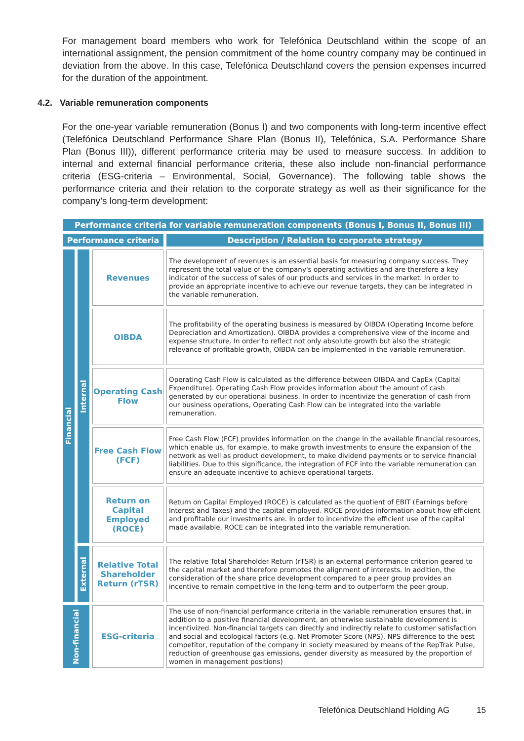For management board members who work for Telefónica Deutschland within the scope of an international assignment, the pension commitment of the home country company may be continued in deviation from the above. In this case, Telefónica Deutschland covers the pension expenses incurred for the duration of the appointment.
4.2. Variable remuneration components
For the one-year variable remuneration (Bonus I) and two components with long-term incentive effect (Telefónica Deutschland Performance Share Plan (Bonus II), Telefónica, S.A. Performance Share Plan (Bonus III)), different performance criteria may be used to measure success. In addition to internal and external financial performance criteria, these also include non-financial performance criteria (ESG-criteria – Environmental, Social, Governance). The following table shows the performance criteria and their relation to the corporate strategy as well as their significance for the company’s long-term development:
| Performance criteria for variable remuneration components (Bonus I, Bonus II, Bonus III) | | | |
| --- | --- | --- | --- |
| Performance criteria | | | Description / Relation to corporate strategy |
| Financial | Internal | Revenues | The development of revenues is an essential basis for measuring company success. They represent the total value of the company's operating activities and are therefore a key indicator of the success of sales of our products and services in the market. In order to provide an appropriate incentive to achieve our revenue targets, they can be integrated in the variable remuneration. |
| | | OIBDA | The profitability of the operating business is measured by OIBDA (Operating Income before Depreciation and Amortization). OIBDA provides a comprehensive view of the income and expense structure. In order to reflect not only absolute growth but also the strategic relevance of profitable growth, OIBDA can be implemented in the variable remuneration. |
| | | Operating Cash Flow | Operating Cash Flow is calculated as the difference between OIBDA and CapEx (Capital Expenditure). Operating Cash Flow provides information about the amount of cash generated by our operational business. In order to incentivize the generation of cash from our business operations, Operating Cash Flow can be integrated into the variable remuneration. |
| | | Free Cash Flow (FCF) | Free Cash Flow (FCF) provides information on the change in the available financial resources, which enable us, for example, to make growth investments to ensure the expansion of the network as well as product development, to make dividend payments or to service financial liabilities. Due to this significance, the integration of FCF into the variable remuneration can ensure an adequate incentive to achieve operational targets. |
| | | Return on Capital Employed (ROCE) | Return on Capital Employed (ROCE) is calculated as the quotient of EBIT (Earnings before Interest and Taxes) and the capital employed. ROCE provides information about how efficient and profitable our investments are. In order to incentivize the efficient use of the capital made available, ROCE can be integrated into the variable remuneration. |
| | External | Relative Total Shareholder Return (rTSR) | The relative Total Shareholder Return (rTSR) is an external performance criterion geared to the capital market and therefore promotes the alignment of interests. In addition, the consideration of the share price development compared to a peer group provides an incentive to remain competitive in the long-term and to outperform the peer group. |
| Non-financial | | ESG-criteria | The use of non-financial performance criteria in the variable remuneration ensures that, in addition to a positive financial development, an otherwise sustainable development is incentivized. Non-financial targets can directly and indirectly relate to customer satisfaction and social and ecological factors (e.g. Net Promoter Score (NPS), NPS difference to the best competitor, reputation of the company in society measured by means of the RepTrak Pulse, reduction of greenhouse gas emissions, gender diversity as measured by the proportion of women in management positions) |
Telefónica Deutschland Holding AG 15